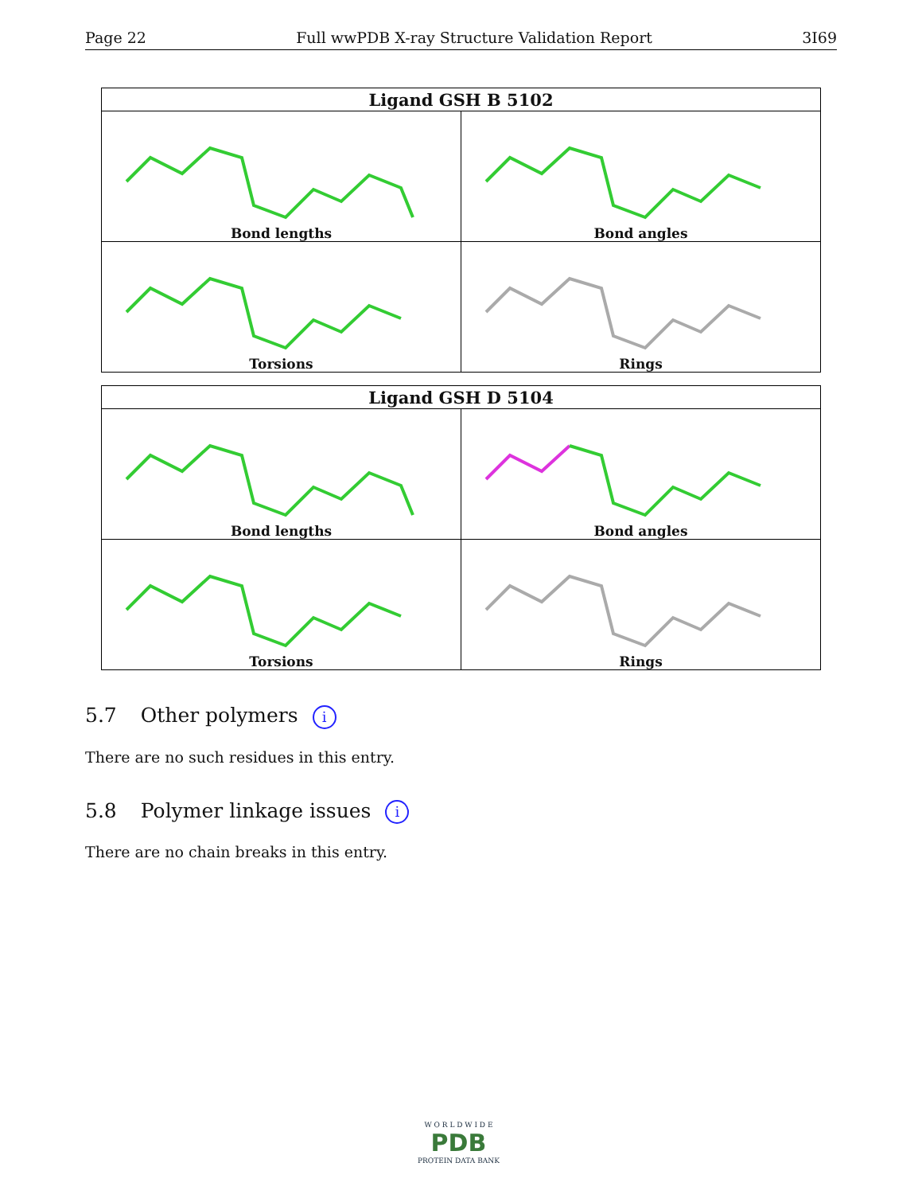Page 22 Full wwPDB X-ray Structure Validation Report 3I69
| Ligand GSH B 5102 | |
| --- | --- |
| Bond lengths | Bond angles |
| Torsions | Rings |
| Ligand GSH D 5104 | |
| --- | --- |
| Bond lengths | Bond angles |
| Torsions | Rings |
5.7 Other polymers i
There are no such residues in this entry.
5.8 Polymer linkage issues i
There are no chain breaks in this entry.
W O R L D W I D E
PDB
PROTEIN DATA BANK